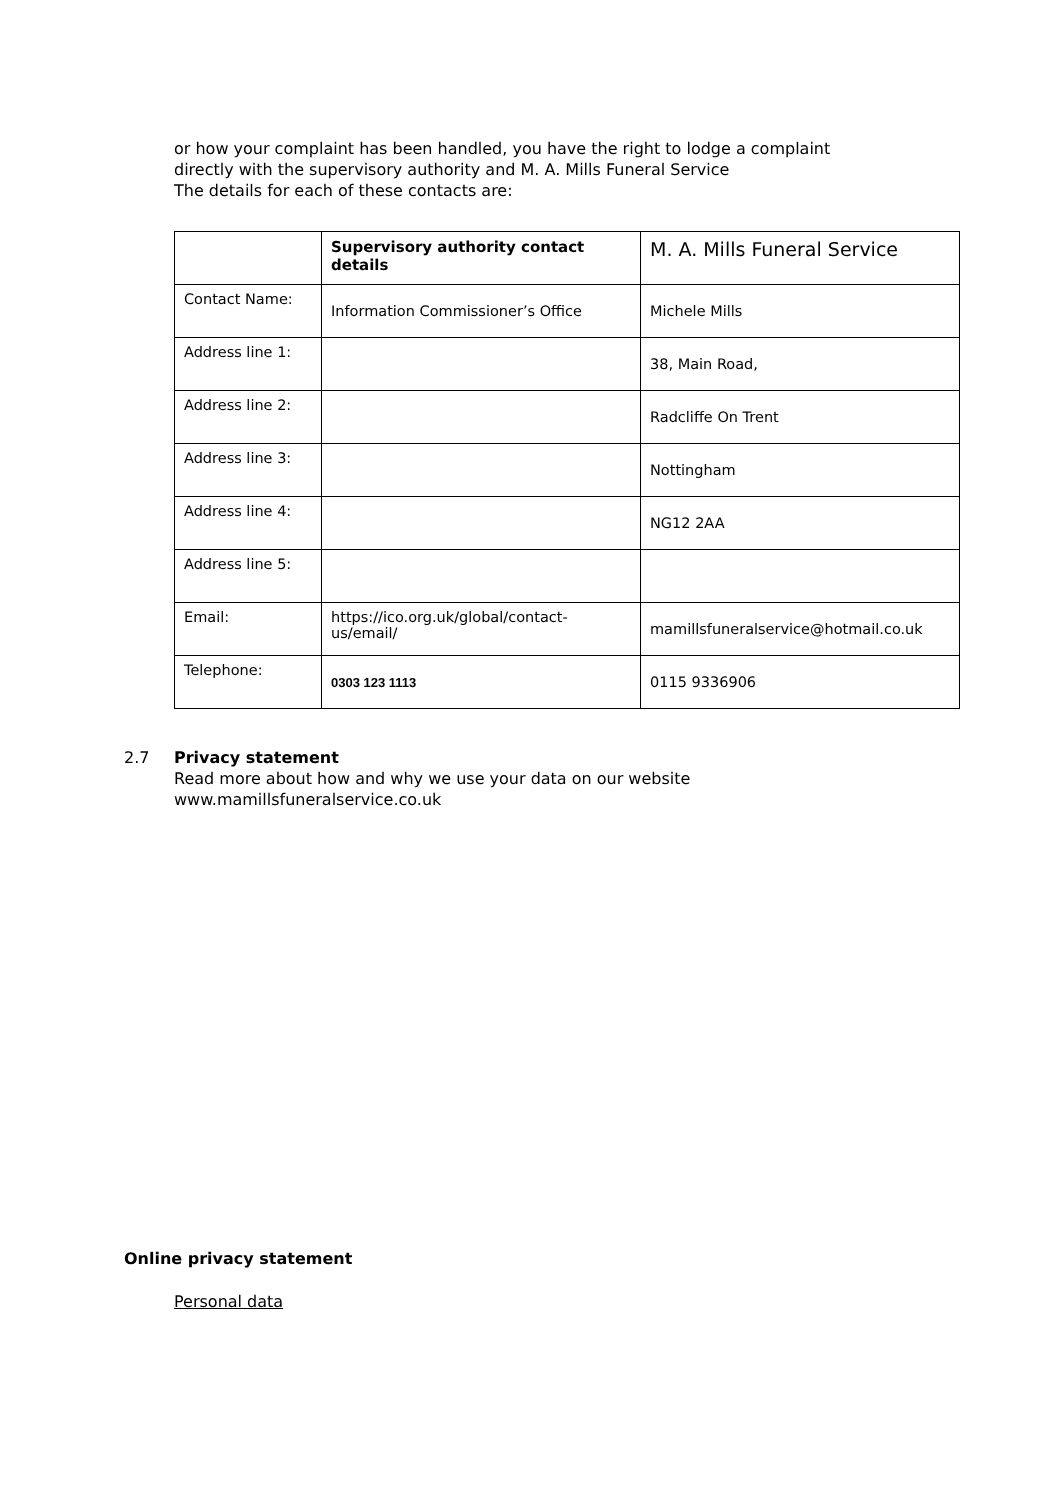or how your complaint has been handled, you have the right to lodge a complaint
directly with the supervisory authority and M. A. Mills Funeral Service
The details for each of these contacts are:
| | Supervisory authority contact details | M. A. Mills Funeral Service |
| Contact Name: | Information Commissioner’s Office | Michele Mills |
| Address line 1: | | 38, Main Road, |
| Address line 2: | | Radcliffe On Trent |
| Address line 3: | | Nottingham |
| Address line 4: | | NG12 2AA |
| Address line 5: | | |
| Email: | https://ico.org.uk/global/contact-us/email/ | mamillsfuneralservice@hotmail.co.uk |
| Telephone: | 0303 123 1113 | 0115 9336906 |
2.7 Privacy statement
Read more about how and why we use your data on our website
www.mamillsfuneralservice.co.uk
Online privacy statement
Personal data